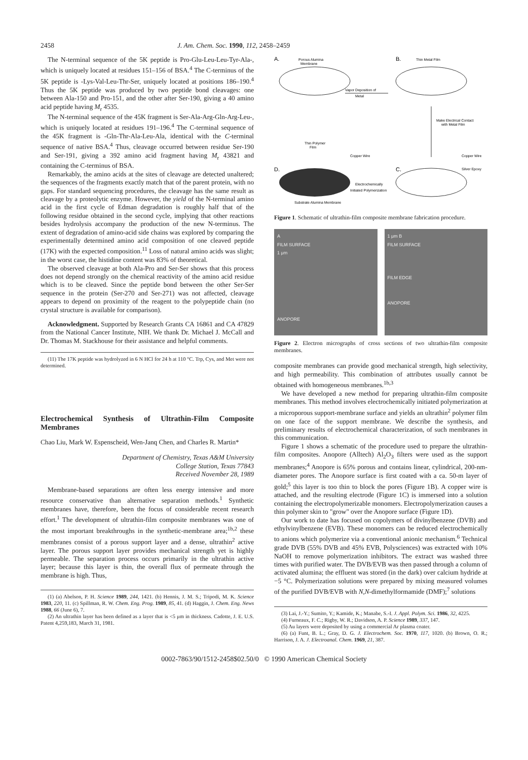2458 J. Am. Chem. Soc. 1990, 112, 2458–2459
The N-terminal sequence of the 5K peptide is Pro-Glu-Leu-Leu-Tyr-Ala-, which is uniquely located at residues 151–156 of BSA.<sup>4</sup> The C-terminus of the 5K peptide is -Lys-Val-Leu-Thr-Ser, uniquely located at positions 186–190.<sup>4</sup> Thus the 5K peptide was produced by two peptide bond cleavages: one between Ala-150 and Pro-151, and the other after Ser-190, giving a 40 amino acid peptide having M<sub>r</sub> 4535.
The N-terminal sequence of the 45K fragment is Ser-Ala-Arg-Gln-Arg-Leu-, which is uniquely located at residues 191–196.<sup>4</sup> The C-terminal sequence of the 45K fragment is -Gln-Thr-Ala-Leu-Ala, identical with the C-terminal sequence of native BSA.<sup>4</sup> Thus, cleavage occurred between residue Ser-190 and Ser-191, giving a 392 amino acid fragment having M<sub>r</sub> 43821 and containing the C-terminus of BSA.
Remarkably, the amino acids at the sites of cleavage are detected unaltered; the sequences of the fragments exactly match that of the parent protein, with no gaps. For standard sequencing procedures, the cleavage has the same result as cleavage by a proteolytic enzyme. However, the yield of the N-terminal amino acid in the first cycle of Edman degradation is roughly half that of the following residue obtained in the second cycle, implying that other reactions besides hydrolysis accompany the production of the new N-terminus. The extent of degradation of amino-acid side chains was explored by comparing the experimentally determined amino acid composition of one cleaved peptide (17K) with the expected composition.<sup>11</sup> Loss of natural amino acids was slight; in the worst case, the histidine content was 83% of theoretical.
The observed cleavage at both Ala-Pro and Ser-Ser shows that this process does not depend strongly on the chemical reactivity of the amino acid residue which is to be cleaved. Since the peptide bond between the other Ser-Ser sequence in the protein (Ser-270 and Ser-271) was not affected, cleavage appears to depend on proximity of the reagent to the polypeptide chain (no crystal structure is available for comparison).
Acknowledgment. Supported by Research Grants CA 16861 and CA 47829 from the National Cancer Institute, NIH. We thank Dr. Michael J. McCall and Dr. Thomas M. Stackhouse for their assistance and helpful comments.
(11) The 17K peptide was hydrolyzed in 6 N HCl for 24 h at 110 °C. Trp, Cys, and Met were not determined.
Electrochemical Synthesis of Ultrathin-Film Composite Membranes
Chao Liu, Mark W. Espenscheid, Wen-Janq Chen, and Charles R. Martin*
Department of Chemistry, Texas A&M University
College Station, Texas 77843
Received November 28, 1989
Membrane-based separations are often less energy intensive and more resource conservative than alternative separation methods.<sup>1</sup> Synthetic membranes have, therefore, been the focus of considerable recent research effort.<sup>1</sup> The development of ultrathin-film composite membranes was one of the most important breakthroughs in the synthetic-membrane area;<sup>1b,2</sup> these membranes consist of a porous support layer and a dense, ultrathin<sup>2</sup> active layer. The porous support layer provides mechanical strength yet is highly permeable. The separation process occurs primarily in the ultrathin active layer; because this layer is thin, the overall flux of permeate through the membrane is high. Thus,
(1) (a) Abelson, P. H. Science 1989, 244, 1421. (b) Hennis, J. M. S.; Tripodi, M. K. Science 1983, 220, 11. (c) Spillman, R. W. Chem. Eng. Prog. 1989, 85, 41. (d) Haggin, J. Chem. Eng. News 1988, 66 (June 6), 7.
(2) An ultrathin layer has been defined as a layer that is <5 μm in thickness. Cadotte, J. E. U.S. Patent 4,259,183, March 31, 1981.
A.
Porous Alumina
Membrane
Vapor Deposition of
Metal
B.
Thin Metal Film
Make Electrical Contact
with Metal Film
Thin Polymer
Film
Copper Wire
Copper Wire
Silver Epoxy
D.
C.
Electrochemically
Initiated Polymerization
Substrate Alumina Membrane
Figure 1. Schematic of ultrathin-film composite membrane fabrication procedure.
A
FILM SURFACE
1 μm
ANOPORE
1 μm B
FILM SURFACE
FILM EDGE
ANOPORE
Figure 2. Electron micrographs of cross sections of two ultrathin-film composite membranes.
composite membranes can provide good mechanical strength, high selectivity, and high permeability. This combination of attributes usually cannot be obtained with homogeneous membranes.<sup>1b,3</sup>
We have developed a new method for preparing ultrathin-film composite membranes. This method involves electrochemically initiated polymerization at a microporous support-membrane surface and yields an ultrathin<sup>2</sup> polymer film on one face of the support membrane. We describe the synthesis, and preliminary results of electrochemical characterization, of such membranes in this communication.
Figure 1 shows a schematic of the procedure used to prepare the ultrathin-film composites. Anopore (Alltech) Al<sub>2</sub>O<sub>3</sub> filters were used as the support membranes;<sup>4</sup> Anopore is 65% porous and contains linear, cylindrical, 200-nm-diameter pores. The Anopore surface is first coated with a ca. 50-m layer of gold;<sup>5</sup> this layer is too thin to block the pores (Figure 1B). A copper wire is attached, and the resulting electrode (Figure 1C) is immersed into a solution containing the electropolymerizable monomers. Electropolymerization causes a thin polymer skin to "grow" over the Anopore surface (Figure 1D).
Our work to date has focused on copolymers of divinylbenzene (DVB) and ethylvinylbenzene (EVB). These monomers can be reduced electrochemically to anions which polymerize via a conventional anionic mechanism.<sup>6</sup> Technical grade DVB (55% DVB and 45% EVB, Polysciences) was extracted with 10% NaOH to remove polymerization inhibitors. The extract was washed three times with purified water. The DVB/EVB was then passed through a column of activated alumina; the effluent was stored (in the dark) over calcium hydride at −5 °C. Polymerization solutions were prepared by mixing measured volumes of the purified DVB/EVB with N,N-dimethylformamide (DMF);<sup>7</sup> solutions
(3) Lai, J.-Y.; Sumito, Y.; Kamide, K.; Manabe, S.-I. J. Appl. Polym. Sci. 1986, 32, 4225.
(4) Furneaux, F. C.; Rigby, W. R.; Davidson, A. P. Science 1989, 337, 147.
(5) Au layers were deposited by using a commercial Ar plasma coater.
(6) (a) Funt, B. L.; Gray, D. G. J. Electrochem. Soc. 1970, 117, 1020. (b) Brown, O. R.; Harrison, J. A. J. Electroanal. Chem. 1969, 21, 387.
0002-7863/90/1512-2458$02.50/0 © 1990 American Chemical Society